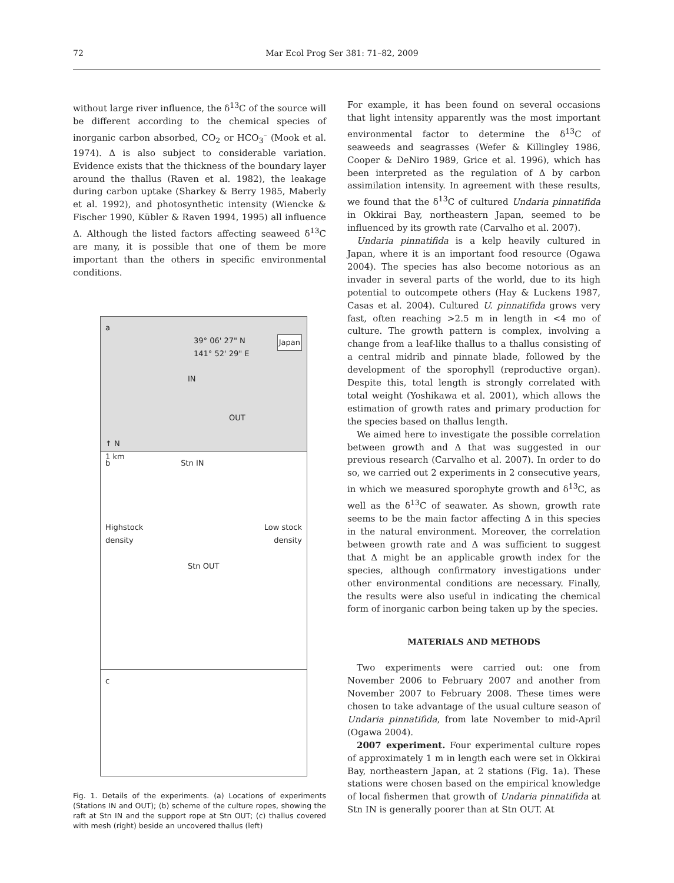72 Mar Ecol Prog Ser 381: 71–82, 2009
without large river influence, the δ<sup>13</sup>C of the source will be different according to the chemical species of inorganic carbon absorbed, CO<sub>2</sub> or HCO<sub>3</sub><sup>–</sup> (Mook et al. 1974). Δ is also subject to considerable variation. Evidence exists that the thickness of the boundary layer around the thallus (Raven et al. 1982), the leakage during carbon uptake (Sharkey & Berry 1985, Maberly et al. 1992), and photosynthetic intensity (Wiencke & Fischer 1990, Kübler & Raven 1994, 1995) all influence Δ. Although the listed factors affecting seaweed δ<sup>13</sup>C are many, it is possible that one of them be more important than the others in specific environmental conditions.
a
39° 06' 27" N Japan
141° 52' 29" E
IN
OUT
↑ N
1 km
b Stn IN
Highstock Low stock
density density
Stn OUT
c
Fig. 1. Details of the experiments. (a) Locations of experiments (Stations IN and OUT); (b) scheme of the culture ropes, showing the raft at Stn IN and the support rope at Stn OUT; (c) thallus covered with mesh (right) beside an uncovered thallus (left)
For example, it has been found on several occasions that light intensity apparently was the most important environmental factor to determine the δ<sup>13</sup>C of seaweeds and seagrasses (Wefer & Killingley 1986, Cooper & DeNiro 1989, Grice et al. 1996), which has been interpreted as the regulation of Δ by carbon assimilation intensity. In agreement with these results, we found that the δ<sup>13</sup>C of cultured Undaria pinnatifida in Okkirai Bay, northeastern Japan, seemed to be influenced by its growth rate (Carvalho et al. 2007).
Undaria pinnatifida is a kelp heavily cultured in Japan, where it is an important food resource (Ogawa 2004). The species has also become notorious as an invader in several parts of the world, due to its high potential to outcompete others (Hay & Luckens 1987, Casas et al. 2004). Cultured U. pinnatifida grows very fast, often reaching >2.5 m in length in <4 mo of culture. The growth pattern is complex, involving a change from a leaf-like thallus to a thallus consisting of a central midrib and pinnate blade, followed by the development of the sporophyll (reproductive organ). Despite this, total length is strongly correlated with total weight (Yoshikawa et al. 2001), which allows the estimation of growth rates and primary production for the species based on thallus length.
We aimed here to investigate the possible correlation between growth and Δ that was suggested in our previous research (Carvalho et al. 2007). In order to do so, we carried out 2 experiments in 2 consecutive years, in which we measured sporophyte growth and δ<sup>13</sup>C, as well as the δ<sup>13</sup>C of seawater. As shown, growth rate seems to be the main factor affecting Δ in this species in the natural environment. Moreover, the correlation between growth rate and Δ was sufficient to suggest that Δ might be an applicable growth index for the species, although confirmatory investigations under other environmental conditions are necessary. Finally, the results were also useful in indicating the chemical form of inorganic carbon being taken up by the species.
MATERIALS AND METHODS
Two experiments were carried out: one from November 2006 to February 2007 and another from November 2007 to February 2008. These times were chosen to take advantage of the usual culture season of Undaria pinnatifida, from late November to mid-April (Ogawa 2004).
2007 experiment. Four experimental culture ropes of approximately 1 m in length each were set in Okkirai Bay, northeastern Japan, at 2 stations (Fig. 1a). These stations were chosen based on the empirical knowledge of local fishermen that growth of Undaria pinnatifida at Stn IN is generally poorer than at Stn OUT. At